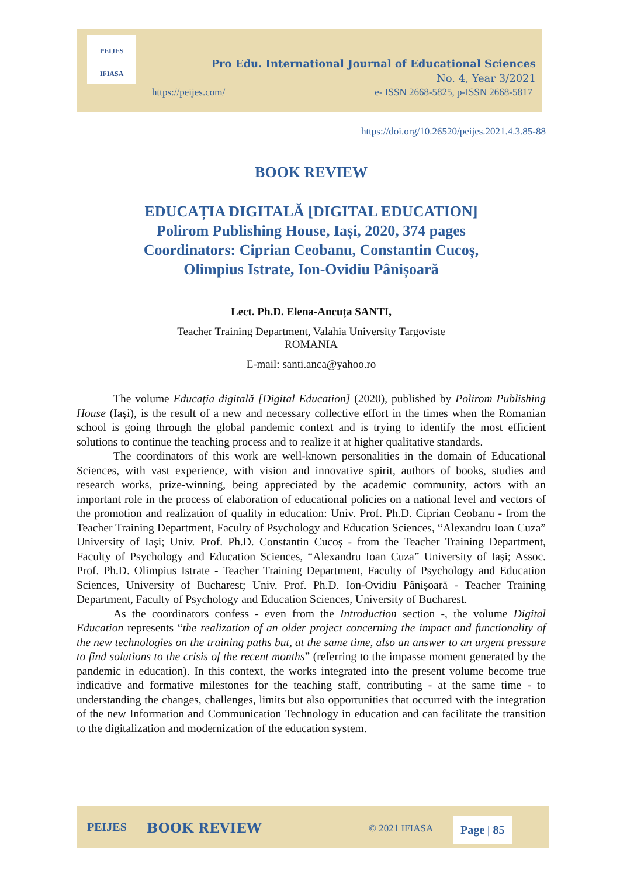PEIJES
IFIASA
Pro Edu. International Journal of Educational Sciences
No. 4, Year 3/2021
https://peijes.com/
e- ISSN 2668-5825, p-ISSN 2668-5817
https://doi.org/10.26520/peijes.2021.4.3.85-88
BOOK REVIEW
EDUCAȚIA DIGITALĂ [DIGITAL EDUCATION]
Polirom Publishing House, Iași, 2020, 374 pages
Coordinators: Ciprian Ceobanu, Constantin Cucoș,
Olimpius Istrate, Ion-Ovidiu Pânișoară
Lect. Ph.D. Elena-Ancuța SANTI,
Teacher Training Department, Valahia University Targoviste
ROMANIA
E-mail: santi.anca@yahoo.ro
The volume Educația digitală [Digital Education] (2020), published by Polirom Publishing House (Iași), is the result of a new and necessary collective effort in the times when the Romanian school is going through the global pandemic context and is trying to identify the most efficient solutions to continue the teaching process and to realize it at higher qualitative standards.
The coordinators of this work are well-known personalities in the domain of Educational Sciences, with vast experience, with vision and innovative spirit, authors of books, studies and research works, prize-winning, being appreciated by the academic community, actors with an important role in the process of elaboration of educational policies on a national level and vectors of the promotion and realization of quality in education: Univ. Prof. Ph.D. Ciprian Ceobanu - from the Teacher Training Department, Faculty of Psychology and Education Sciences, “Alexandru Ioan Cuza” University of Iași; Univ. Prof. Ph.D. Constantin Cucoș - from the Teacher Training Department, Faculty of Psychology and Education Sciences, “Alexandru Ioan Cuza” University of Iași; Assoc. Prof. Ph.D. Olimpius Istrate - Teacher Training Department, Faculty of Psychology and Education Sciences, University of Bucharest; Univ. Prof. Ph.D. Ion-Ovidiu Pânișoară - Teacher Training Department, Faculty of Psychology and Education Sciences, University of Bucharest.
As the coordinators confess - even from the Introduction section -, the volume Digital Education represents “the realization of an older project concerning the impact and functionality of the new technologies on the training paths but, at the same time, also an answer to an urgent pressure to find solutions to the crisis of the recent months” (referring to the impasse moment generated by the pandemic in education). In this context, the works integrated into the present volume become true indicative and formative milestones for the teaching staff, contributing - at the same time - to understanding the changes, challenges, limits but also opportunities that occurred with the integration of the new Information and Communication Technology in education and can facilitate the transition to the digitalization and modernization of the education system.
PEIJES BOOK REVIEW © 2021 IFIASA Page | 85